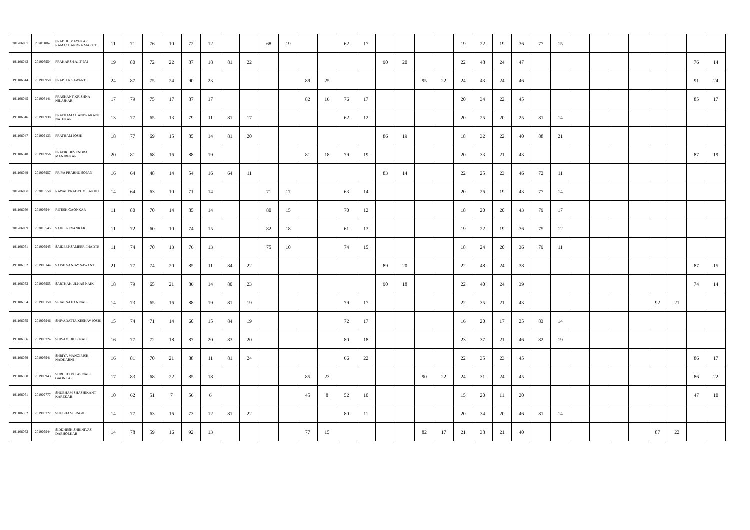| 201206007 | 202011062 | PRABHU MAYEKAR RAMACHANDRA MARUTI | 11 | 71 | 76 | 10 | 72 | 12 | | | 68 | 19 | | | 62 | 17 | | | | | 19 | 22 | 19 | 36 | 77 | 15 | | | | | | | | |
| 191106043 | 201903954 | PRAHARSH AJIT PAI | 19 | 80 | 72 | 22 | 87 | 18 | 81 | 22 | | | | | | | 90 | 20 | | | 22 | 48 | 24 | 47 | | | | | | | | | 76 | 14 |
| 191106044 | 201903950 | PRAPTI R SAWANT | 24 | 87 | 75 | 24 | 90 | 23 | | | | | 89 | 25 | | | | | 95 | 22 | 24 | 43 | 24 | 46 | | | | | | | | | 91 | 24 |
| 191106045 | 201903141 | PRASHANT KRISHNA NILAJKAR | 17 | 79 | 75 | 17 | 87 | 17 | | | | | 82 | 16 | 76 | 17 | | | | | 20 | 34 | 22 | 45 | | | | | | | | | 85 | 17 |
| 191106046 | 201903938 | PRATHAM CHANDRAKANT NATEKAR | 13 | 77 | 65 | 13 | 79 | 11 | 81 | 17 | | | | | 62 | 12 | | | | | 20 | 25 | 20 | 25 | 81 | 14 | | | | | | | | |
| 191106047 | 201909133 | PRATHAM JOSHI | 18 | 77 | 69 | 15 | 85 | 14 | 81 | 20 | | | | | | | 86 | 19 | | | 18 | 32 | 22 | 40 | 88 | 21 | | | | | | | | |
| 191106048 | 201903956 | PRATIK DEVENDRA MANJREKAR | 20 | 81 | 68 | 16 | 88 | 19 | | | | | 81 | 18 | 79 | 19 | | | | | 20 | 33 | 21 | 43 | | | | | | | | | 87 | 19 |
| 191106049 | 201903957 | PRIYA PRABHU SOPAN | 16 | 64 | 48 | 14 | 54 | 16 | 64 | 11 | | | | | | | 83 | 14 | | | 22 | 25 | 23 | 46 | 72 | 11 | | | | | | | | |
| 201206008 | 202010558 | RAWAL PRADYUM LAKHU | 14 | 64 | 63 | 10 | 71 | 14 | | | 71 | 17 | | | 63 | 14 | | | | | 20 | 26 | 19 | 43 | 77 | 14 | | | | | | | | |
| 191106050 | 201903944 | RITESH GAONKAR | 11 | 80 | 70 | 14 | 85 | 14 | | | 80 | 15 | | | 70 | 12 | | | | | 18 | 20 | 20 | 43 | 79 | 17 | | | | | | | | |
| 201206009 | 202010545 | SAHIL REVANKAR | 11 | 72 | 60 | 10 | 74 | 15 | | | 82 | 18 | | | 61 | 13 | | | | | 19 | 22 | 19 | 36 | 75 | 12 | | | | | | | | |
| 191106051 | 201909945 | SAIDEEP SAMEER PHADTE | 11 | 74 | 70 | 13 | 76 | 13 | | | 75 | 10 | | | 74 | 15 | | | | | 18 | 24 | 20 | 36 | 79 | 11 | | | | | | | | |
| 191106052 | 201903144 | SAISH SANJAY SAWANT | 21 | 77 | 74 | 20 | 85 | 11 | 84 | 22 | | | | | | | 89 | 20 | | | 22 | 48 | 24 | 38 | | | | | | | | | 87 | 15 |
| 191106053 | 201903955 | SARTHAK ULHAS NAIK | 18 | 79 | 65 | 21 | 86 | 14 | 80 | 23 | | | | | | | 90 | 18 | | | 22 | 40 | 24 | 39 | | | | | | | | | 74 | 14 |
| 191106054 | 201903150 | SEJAL SAJJAN NAIK | 14 | 73 | 65 | 16 | 88 | 19 | 81 | 19 | | | | | 79 | 17 | | | | | 22 | 35 | 21 | 43 | | | | | | | 92 | 21 | | |
| 191106055 | 201909946 | SHIVADATTA KESHAV JOSHI | 15 | 74 | 71 | 14 | 60 | 15 | 84 | 19 | | | | | 72 | 17 | | | | | 16 | 20 | 17 | 25 | 83 | 14 | | | | | | | | |
| 191106056 | 201906224 | SHIVAM DILIP NAIK | 16 | 77 | 72 | 18 | 87 | 20 | 83 | 20 | | | | | 80 | 18 | | | | | 23 | 37 | 21 | 46 | 82 | 19 | | | | | | | | |
| 191106059 | 201903941 | SHRIYA MANGIRISH NADKARNI | 16 | 81 | 70 | 21 | 88 | 11 | 81 | 24 | | | | | 66 | 22 | | | | | 22 | 35 | 23 | 45 | | | | | | | | | 86 | 17 |
| 191106060 | 201903943 | SHRUSTI VIKAS NAIK GAONKAR | 17 | 83 | 68 | 22 | 85 | 18 | | | | | 85 | 23 | | | | | 90 | 22 | 24 | 31 | 24 | 45 | | | | | | | | | 86 | 22 |
| 191106061 | 201902777 | SHUBHAM SHASHIKANT KAREKAR | 10 | 62 | 51 | 7 | 56 | 6 | | | | | 45 | 8 | 52 | 10 | | | | | 15 | 20 | 11 | 20 | | | | | | | | | 47 | 10 |
| 191106062 | 201906222 | SHUBHAM SINGH | 14 | 77 | 63 | 16 | 73 | 12 | 81 | 22 | | | | | 80 | 11 | | | | | 20 | 34 | 20 | 46 | 81 | 14 | | | | | | | | |
| 191106063 | 201909944 | SIDDHESH SHRINIVAS DABHOLKAR | 14 | 78 | 59 | 16 | 92 | 13 | | | | | 77 | 15 | | | | | 82 | 17 | 21 | 38 | 21 | 40 | | | | | | | 87 | 22 | | |